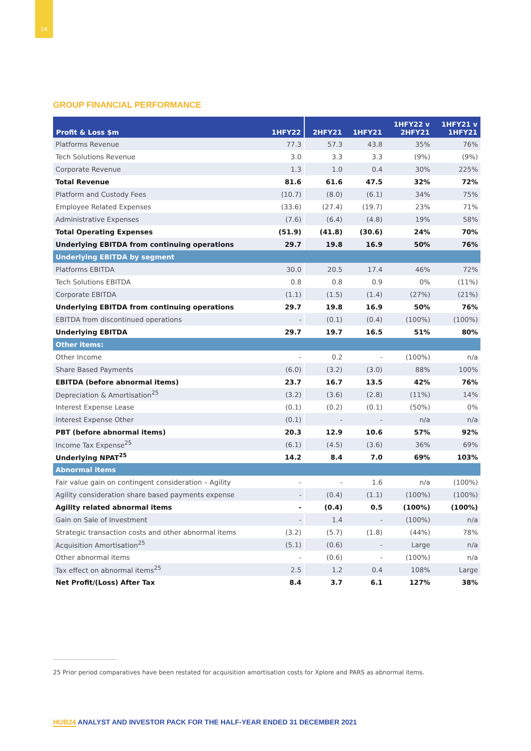14
GROUP FINANCIAL PERFORMANCE
| Profit & Loss $m | 1HFY22 | 2HFY21 | 1HFY21 | 1HFY22 v 2HFY21 | 1HFY21 v 1HFY21 |
| --- | --- | --- | --- | --- | --- |
| Platforms Revenue | 77.3 | 57.3 | 43.8 | 35% | 76% |
| Tech Solutions Revenue | 3.0 | 3.3 | 3.3 | (9%) | (9%) |
| Corporate Revenue | 1.3 | 1.0 | 0.4 | 30% | 225% |
| Total Revenue | 81.6 | 61.6 | 47.5 | 32% | 72% |
| Platform and Custody Fees | (10.7) | (8.0) | (6.1) | 34% | 75% |
| Employee Related Expenses | (33.6) | (27.4) | (19.7) | 23% | 71% |
| Administrative Expenses | (7.6) | (6.4) | (4.8) | 19% | 58% |
| Total Operating Expenses | (51.9) | (41.8) | (30.6) | 24% | 70% |
| Underlying EBITDA from continuing operations | 29.7 | 19.8 | 16.9 | 50% | 76% |
| Underlying EBITDA by segment | | | | | |
| Platforms EBITDA | 30.0 | 20.5 | 17.4 | 46% | 72% |
| Tech Solutions EBITDA | 0.8 | 0.8 | 0.9 | 0% | (11%) |
| Corporate EBITDA | (1.1) | (1.5) | (1.4) | (27%) | (21%) |
| Underlying EBITDA from continuing operations | 29.7 | 19.8 | 16.9 | 50% | 76% |
| EBITDA from discontinued operations | - | (0.1) | (0.4) | (100%) | (100%) |
| Underlying EBITDA | 29.7 | 19.7 | 16.5 | 51% | 80% |
| Other items: | | | | | |
| Other Income | - | 0.2 | - | (100%) | n/a |
| Share Based Payments | (6.0) | (3.2) | (3.0) | 88% | 100% |
| EBITDA (before abnormal items) | 23.7 | 16.7 | 13.5 | 42% | 76% |
| Depreciation & Amortisation<sup>25</sup> | (3.2) | (3.6) | (2.8) | (11%) | 14% |
| Interest Expense Lease | (0.1) | (0.2) | (0.1) | (50%) | 0% |
| Interest Expense Other | (0.1) | - | - | n/a | n/a |
| PBT (before abnormal items) | 20.3 | 12.9 | 10.6 | 57% | 92% |
| Income Tax Expense<sup>25</sup> | (6.1) | (4.5) | (3.6) | 36% | 69% |
| Underlying NPAT<sup>25</sup> | 14.2 | 8.4 | 7.0 | 69% | 103% |
| Abnormal items | | | | | |
| Fair value gain on contingent consideration – Agility | - | - | 1.6 | n/a | (100%) |
| Agility consideration share based payments expense | - | (0.4) | (1.1) | (100%) | (100%) |
| Agility related abnormal items | - | (0.4) | 0.5 | (100%) | (100%) |
| Gain on Sale of Investment | - | 1.4 | - | (100%) | n/a |
| Strategic transaction costs and other abnormal items | (3.2) | (5.7) | (1.8) | (44%) | 78% |
| Acquisition Amortisation<sup>25</sup> | (5.1) | (0.6) | - | Large | n/a |
| Other abnormal items | - | (0.6) | - | (100%) | n/a |
| Tax effect on abnormal items<sup>25</sup> | 2.5 | 1.2 | 0.4 | 108% | Large |
| Net Profit/(Loss) After Tax | 8.4 | 3.7 | 6.1 | 127% | 38% |
25 Prior period comparatives have been restated for acquisition amortisation costs for Xplore and PARS as abnormal items.
HUB24 ANALYST AND INVESTOR PACK FOR THE HALF-YEAR ENDED 31 DECEMBER 2021